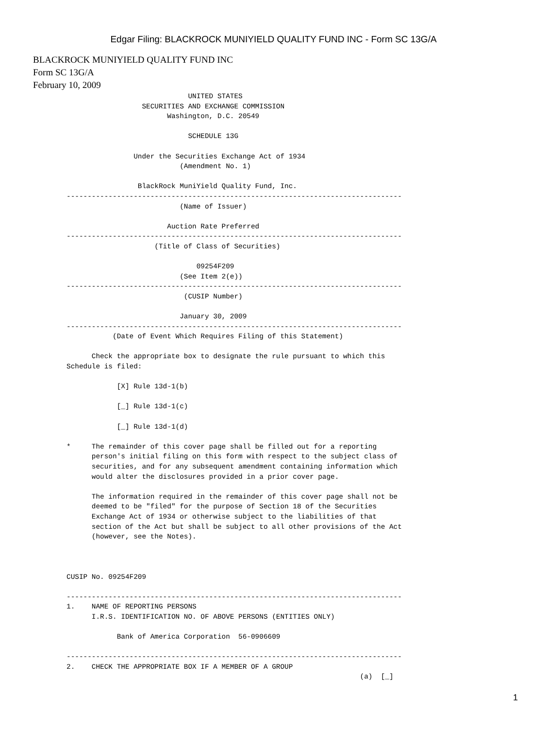Edgar Filing: BLACKROCK MUNIYIELD QUALITY FUND INC - Form SC 13G/A
BLACKROCK MUNIYIELD QUALITY FUND INC
Form SC 13G/A
February 10, 2009
                             UNITED STATES
                  SECURITIES AND EXCHANGE COMMISSION
                        Washington, D.C. 20549

                             SCHEDULE 13G

                Under the Securities Exchange Act of 1934
                           (Amendment No. 1)

                 BlackRock MuniYield Quality Fund, Inc.
--------------------------------------------------------------------------------
                           (Name of Issuer)

                        Auction Rate Preferred
--------------------------------------------------------------------------------
                     (Title of Class of Securities)

                               09254F209
                           (See Item 2(e))
--------------------------------------------------------------------------------
                            (CUSIP Number)

                           January 30, 2009
--------------------------------------------------------------------------------
           (Date of Event Which Requires Filing of this Statement)

      Check the appropriate box to designate the rule pursuant to which this
Schedule is filed:

            [X] Rule 13d-1(b)

            [_] Rule 13d-1(c)

            [_] Rule 13d-1(d)

*     The remainder of this cover page shall be filled out for a reporting
      person's initial filing on this form with respect to the subject class of
      securities, and for any subsequent amendment containing information which
      would alter the disclosures provided in a prior cover page.

      The information required in the remainder of this cover page shall not be
      deemed to be "filed" for the purpose of Section 18 of the Securities
      Exchange Act of 1934 or otherwise subject to the liabilities of that
      section of the Act but shall be subject to all other provisions of the Act
      (however, see the Notes).



CUSIP No. 09254F209

--------------------------------------------------------------------------------
1.    NAME OF REPORTING PERSONS
      I.R.S. IDENTIFICATION NO. OF ABOVE PERSONS (ENTITIES ONLY)

            Bank of America Corporation  56-0906609

--------------------------------------------------------------------------------
2.    CHECK THE APPROPRIATE BOX IF A MEMBER OF A GROUP
                                                                      (a)  [_]
1